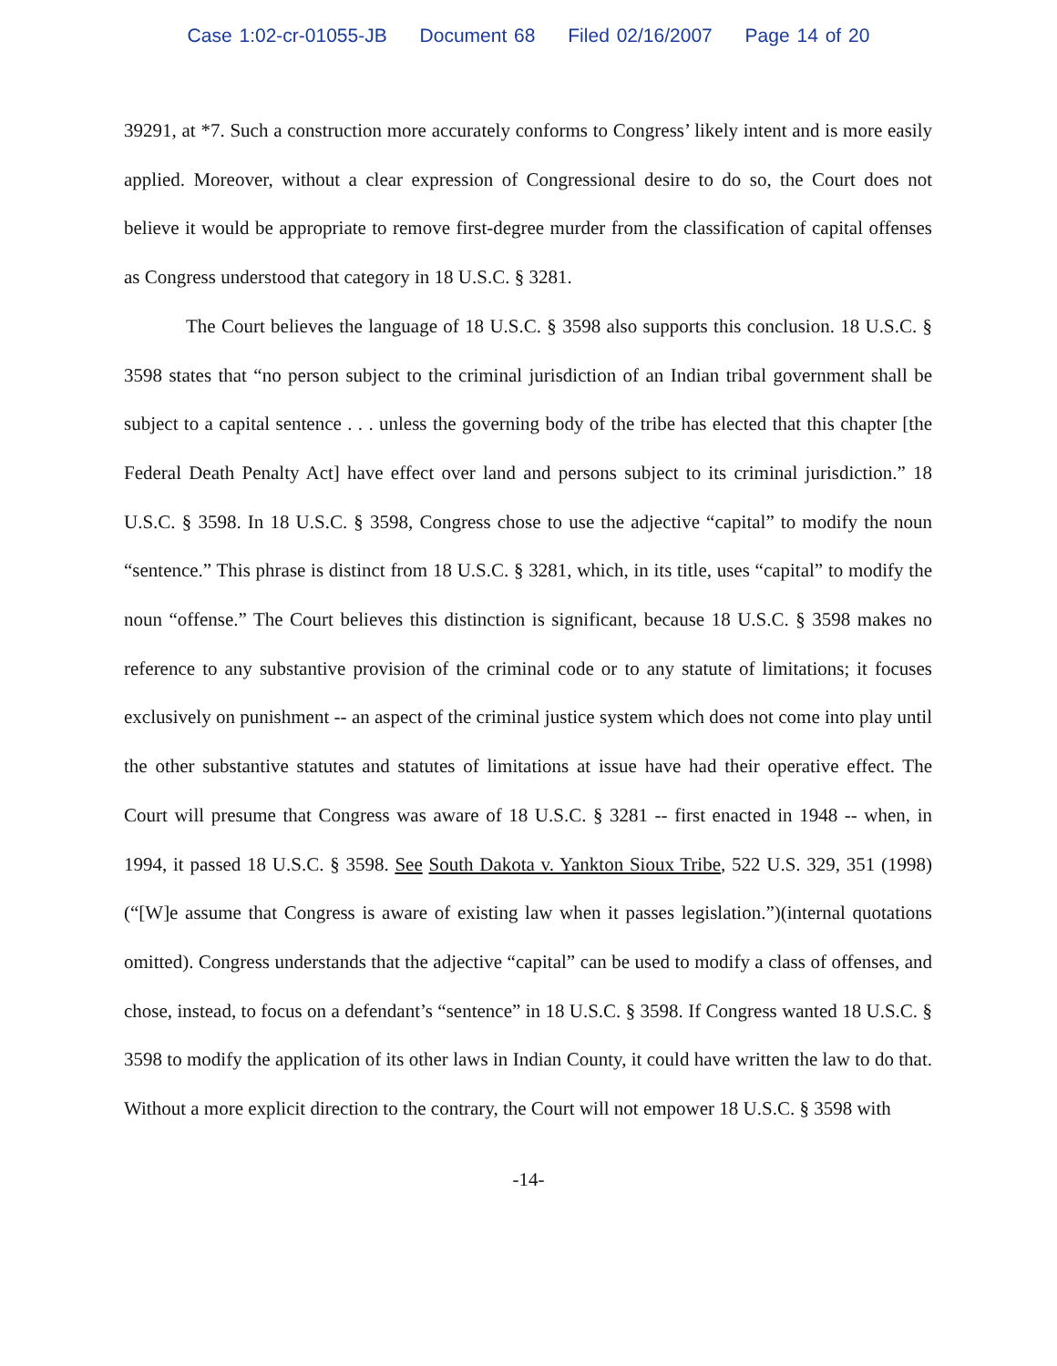Case 1:02-cr-01055-JB Document 68 Filed 02/16/2007 Page 14 of 20
39291, at *7. Such a construction more accurately conforms to Congress’ likely intent and is more easily applied. Moreover, without a clear expression of Congressional desire to do so, the Court does not believe it would be appropriate to remove first-degree murder from the classification of capital offenses as Congress understood that category in 18 U.S.C. § 3281.
The Court believes the language of 18 U.S.C. § 3598 also supports this conclusion. 18 U.S.C. § 3598 states that “no person subject to the criminal jurisdiction of an Indian tribal government shall be subject to a capital sentence . . . unless the governing body of the tribe has elected that this chapter [the Federal Death Penalty Act] have effect over land and persons subject to its criminal jurisdiction.” 18 U.S.C. § 3598. In 18 U.S.C. § 3598, Congress chose to use the adjective “capital” to modify the noun “sentence.” This phrase is distinct from 18 U.S.C. § 3281, which, in its title, uses “capital” to modify the noun “offense.” The Court believes this distinction is significant, because 18 U.S.C. § 3598 makes no reference to any substantive provision of the criminal code or to any statute of limitations; it focuses exclusively on punishment -- an aspect of the criminal justice system which does not come into play until the other substantive statutes and statutes of limitations at issue have had their operative effect. The Court will presume that Congress was aware of 18 U.S.C. § 3281 -- first enacted in 1948 -- when, in 1994, it passed 18 U.S.C. § 3598. See South Dakota v. Yankton Sioux Tribe, 522 U.S. 329, 351 (1998)(“[W]e assume that Congress is aware of existing law when it passes legislation.”)(internal quotations omitted). Congress understands that the adjective “capital” can be used to modify a class of offenses, and chose, instead, to focus on a defendant’s “sentence” in 18 U.S.C. § 3598. If Congress wanted 18 U.S.C. § 3598 to modify the application of its other laws in Indian County, it could have written the law to do that. Without a more explicit direction to the contrary, the Court will not empower 18 U.S.C. § 3598 with
-14-